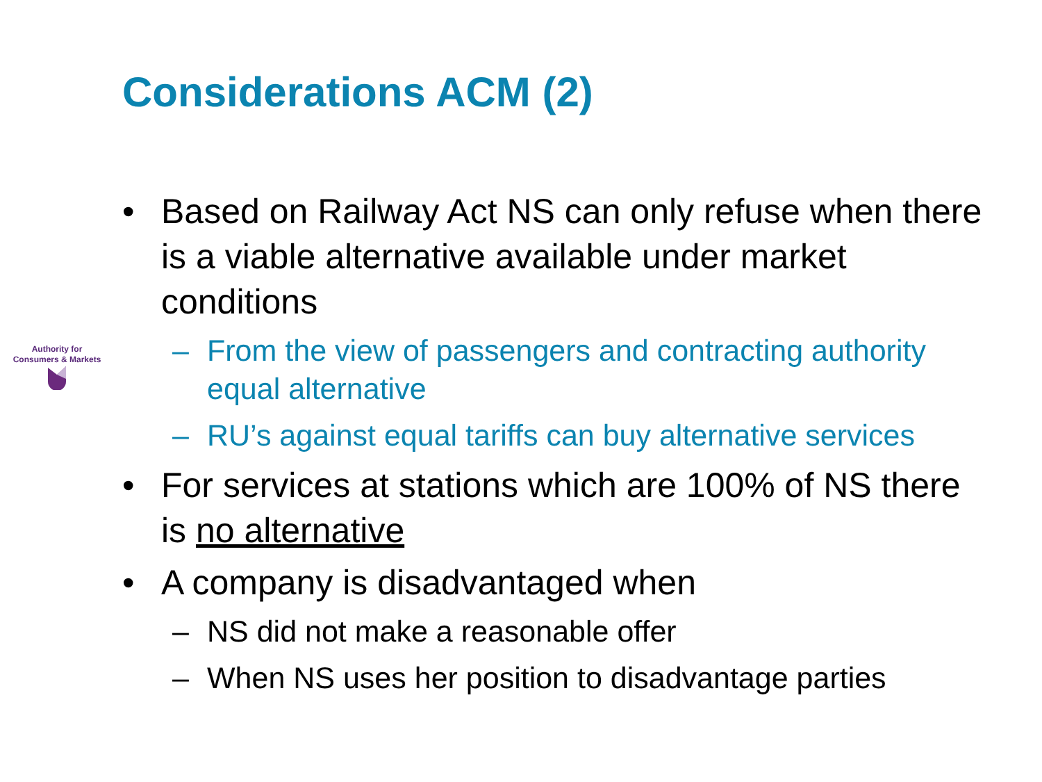Considerations ACM (2)
Authority for
Consumers & Markets
• Based on Railway Act NS can only refuse when there is a viable alternative available under market conditions
– From the view of passengers and contracting authority equal alternative
– RU’s against equal tariffs can buy alternative services
• For services at stations which are 100% of NS there is no alternative
• A company is disadvantaged when
– NS did not make a reasonable offer
– When NS uses her position to disadvantage parties